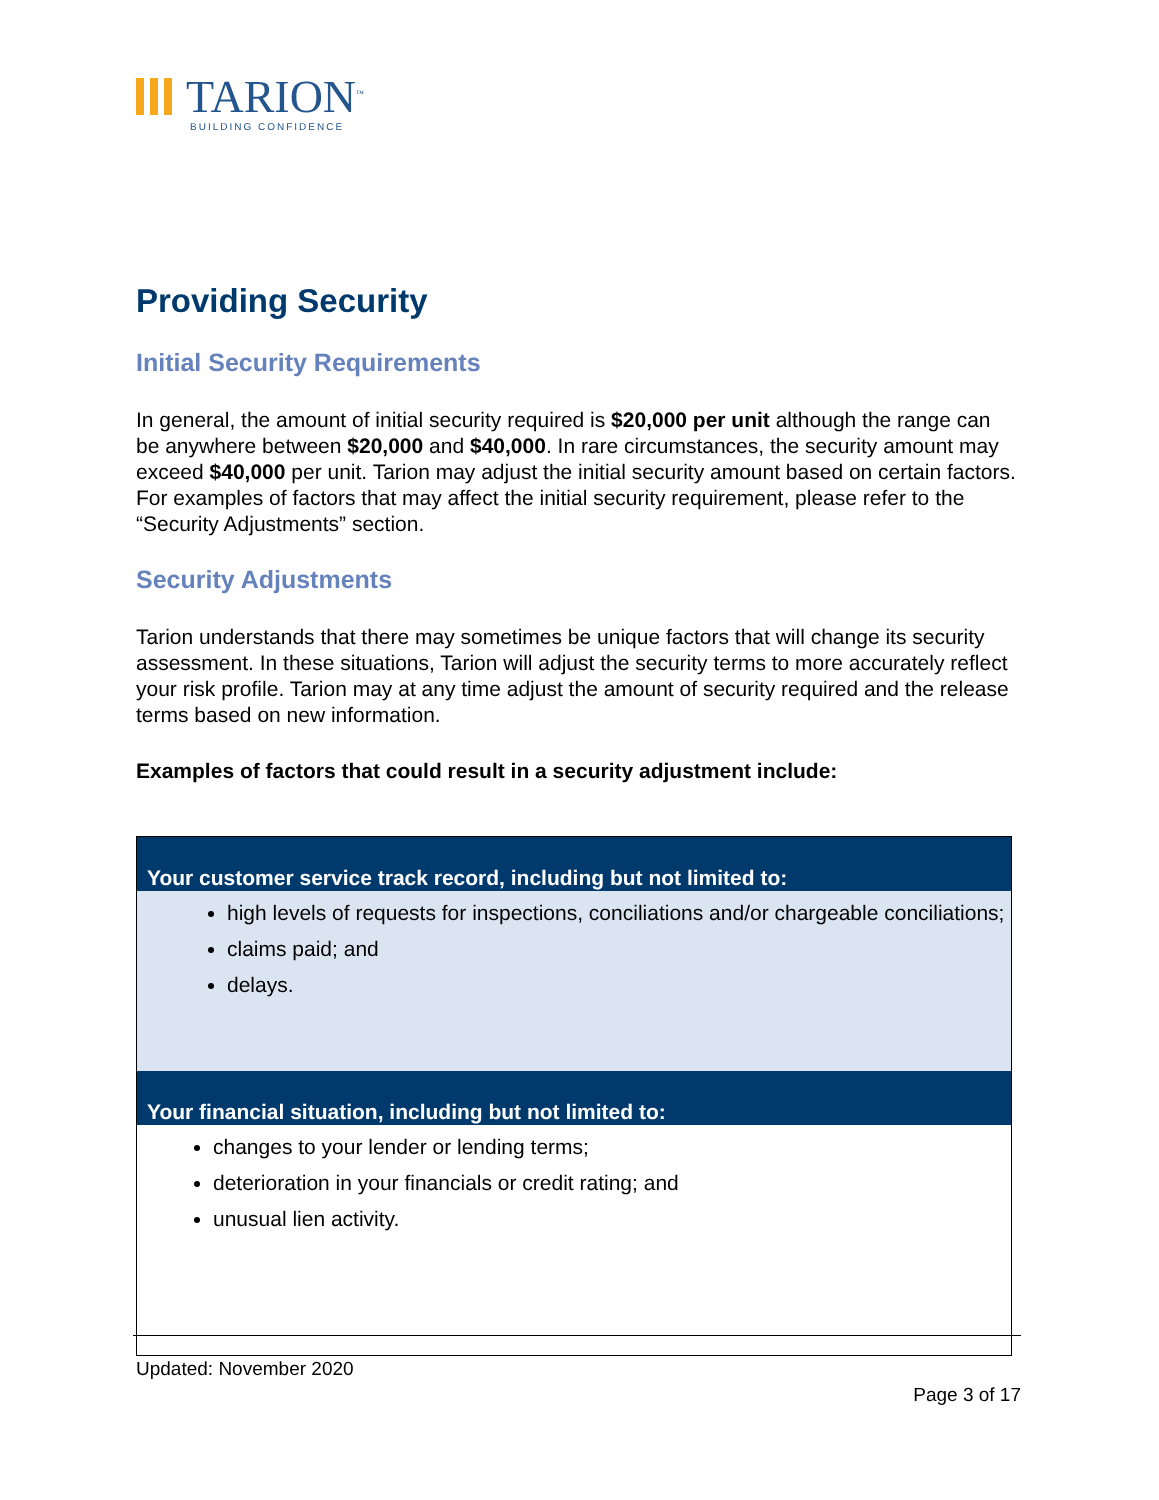TARION<sup>™</sup>
BUILDING CONFIDENCE
Providing Security
Initial Security Requirements
In general, the amount of initial security required is $20,000 per unit although the range can be anywhere between $20,000 and $40,000. In rare circumstances, the security amount may exceed $40,000 per unit. Tarion may adjust the initial security amount based on certain factors. For examples of factors that may affect the initial security requirement, please refer to the “Security Adjustments” section.
Security Adjustments
Tarion understands that there may sometimes be unique factors that will change its security assessment. In these situations, Tarion will adjust the security terms to more accurately reflect your risk profile. Tarion may at any time adjust the amount of security required and the release terms based on new information.
Examples of factors that could result in a security adjustment include:
| Your customer service track record, including but not limited to: |
| --- |
| high levels of requests for inspections, conciliations and/or chargeable conciliations; claims paid; and delays. |
| Your financial situation, including but not limited to: |
| changes to your lender or lending terms; deterioration in your financials or credit rating; and unusual lien activity. |
Updated: November 2020
Page 3 of 17